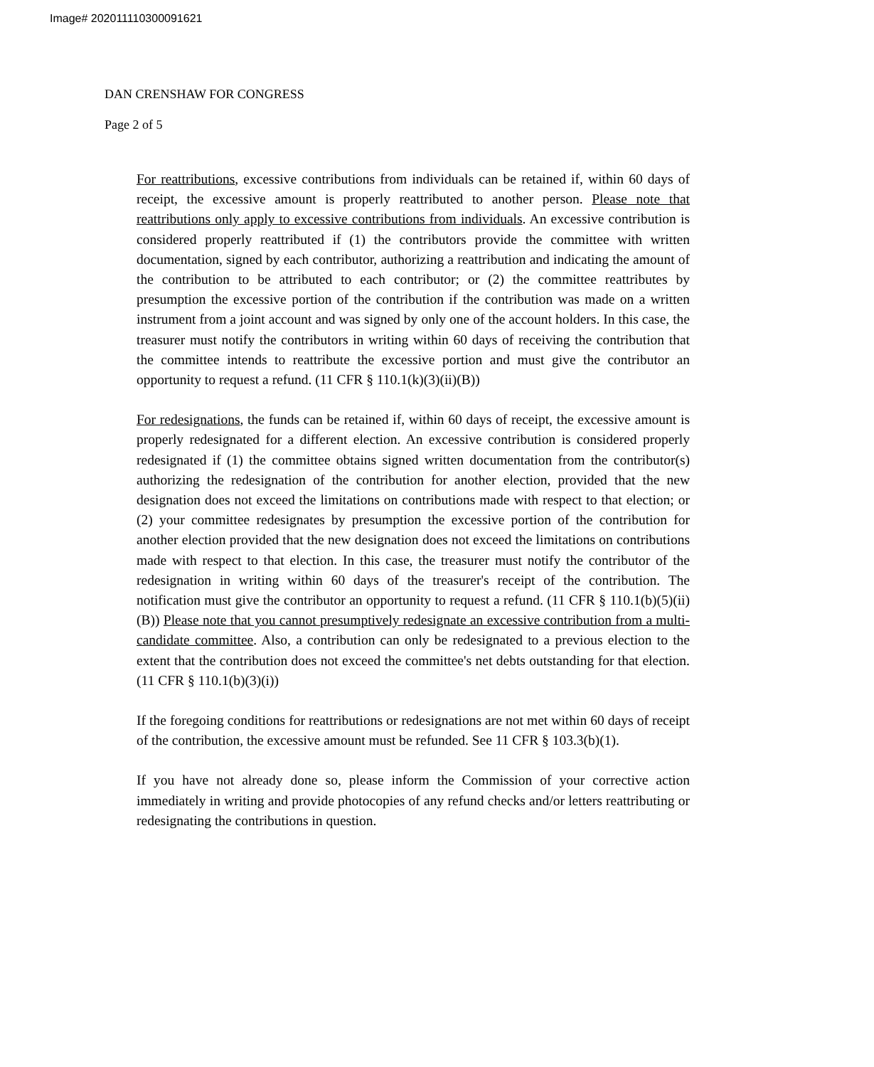Image# 202011110300091621
DAN CRENSHAW FOR CONGRESS
Page 2 of 5
For reattributions, excessive contributions from individuals can be retained if, within 60 days of receipt, the excessive amount is properly reattributed to another person. Please note that reattributions only apply to excessive contributions from individuals. An excessive contribution is considered properly reattributed if (1) the contributors provide the committee with written documentation, signed by each contributor, authorizing a reattribution and indicating the amount of the contribution to be attributed to each contributor; or (2) the committee reattributes by presumption the excessive portion of the contribution if the contribution was made on a written instrument from a joint account and was signed by only one of the account holders. In this case, the treasurer must notify the contributors in writing within 60 days of receiving the contribution that the committee intends to reattribute the excessive portion and must give the contributor an opportunity to request a refund. (11 CFR § 110.1(k)(3)(ii)(B))
For redesignations, the funds can be retained if, within 60 days of receipt, the excessive amount is properly redesignated for a different election. An excessive contribution is considered properly redesignated if (1) the committee obtains signed written documentation from the contributor(s) authorizing the redesignation of the contribution for another election, provided that the new designation does not exceed the limitations on contributions made with respect to that election; or (2) your committee redesignates by presumption the excessive portion of the contribution for another election provided that the new designation does not exceed the limitations on contributions made with respect to that election. In this case, the treasurer must notify the contributor of the redesignation in writing within 60 days of the treasurer's receipt of the contribution. The notification must give the contributor an opportunity to request a refund. (11 CFR § 110.1(b)(5)(ii)(B)) Please note that you cannot presumptively redesignate an excessive contribution from a multi-candidate committee. Also, a contribution can only be redesignated to a previous election to the extent that the contribution does not exceed the committee's net debts outstanding for that election. (11 CFR § 110.1(b)(3)(i))
If the foregoing conditions for reattributions or redesignations are not met within 60 days of receipt of the contribution, the excessive amount must be refunded. See 11 CFR § 103.3(b)(1).
If you have not already done so, please inform the Commission of your corrective action immediately in writing and provide photocopies of any refund checks and/or letters reattributing or redesignating the contributions in question.